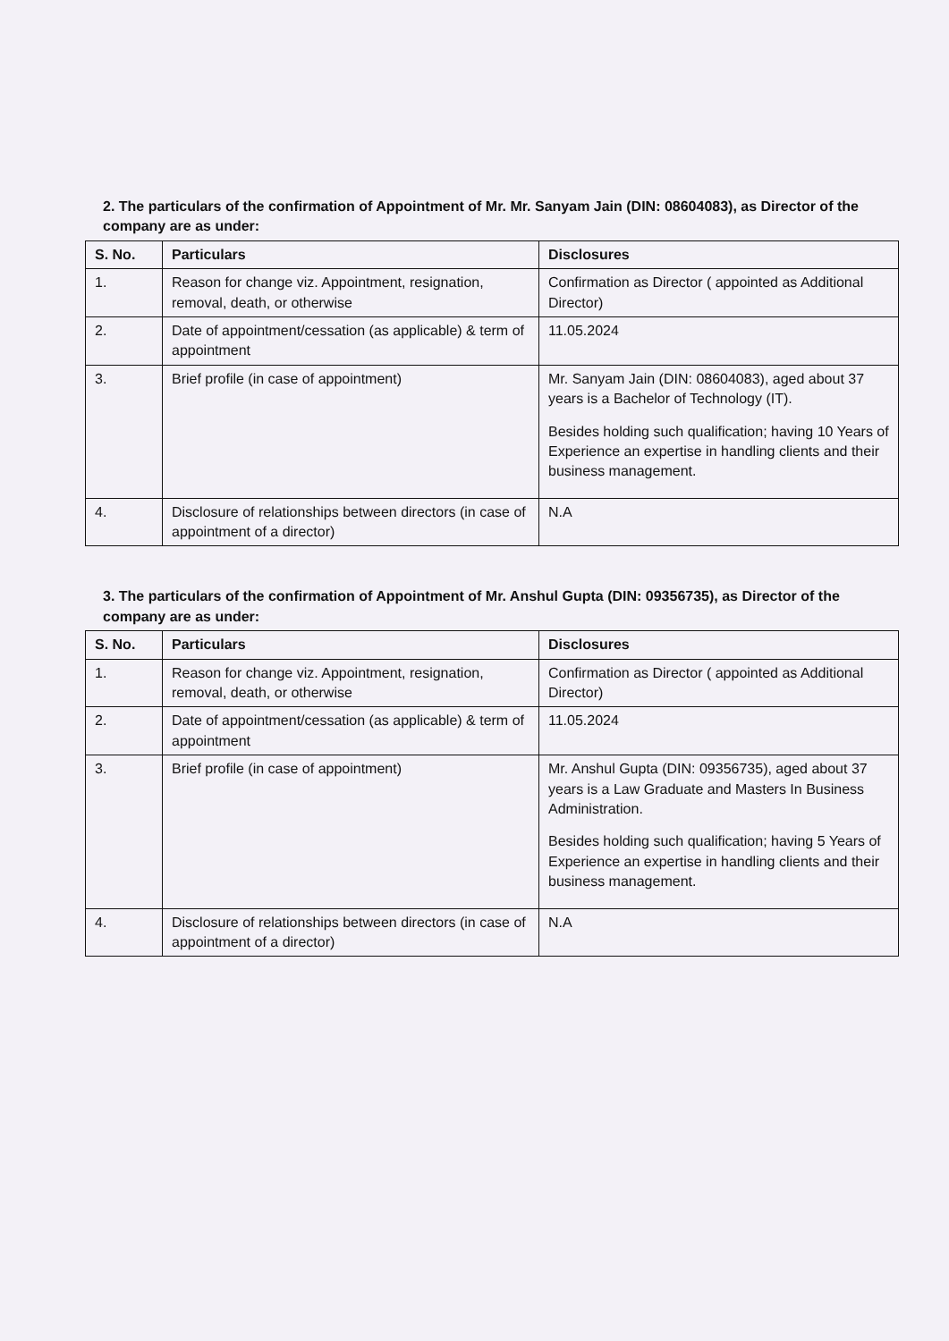2. The particulars of the confirmation of Appointment of Mr. Mr. Sanyam Jain (DIN: 08604083), as Director of the company are as under:
| S. No. | Particulars | Disclosures |
| --- | --- | --- |
| 1. | Reason for change viz. Appointment, resignation, removal, death, or otherwise | Confirmation as Director ( appointed as Additional Director) |
| 2. | Date of appointment/cessation (as applicable) & term of appointment | 11.05.2024 |
| 3. | Brief profile (in case of appointment) | Mr. Sanyam Jain (DIN: 08604083), aged about 37 years is a Bachelor of Technology (IT). Besides holding such qualification; having 10 Years of Experience an expertise in handling clients and their business management. |
| 4. | Disclosure of relationships between directors (in case of appointment of a director) | N.A |
3. The particulars of the confirmation of Appointment of Mr. Anshul Gupta (DIN: 09356735), as Director of the company are as under:
| S. No. | Particulars | Disclosures |
| --- | --- | --- |
| 1. | Reason for change viz. Appointment, resignation, removal, death, or otherwise | Confirmation as Director ( appointed as Additional Director) |
| 2. | Date of appointment/cessation (as applicable) & term of appointment | 11.05.2024 |
| 3. | Brief profile (in case of appointment) | Mr. Anshul Gupta (DIN: 09356735), aged about 37 years is a Law Graduate and Masters In Business Administration. Besides holding such qualification; having 5 Years of Experience an expertise in handling clients and their business management. |
| 4. | Disclosure of relationships between directors (in case of appointment of a director) | N.A |